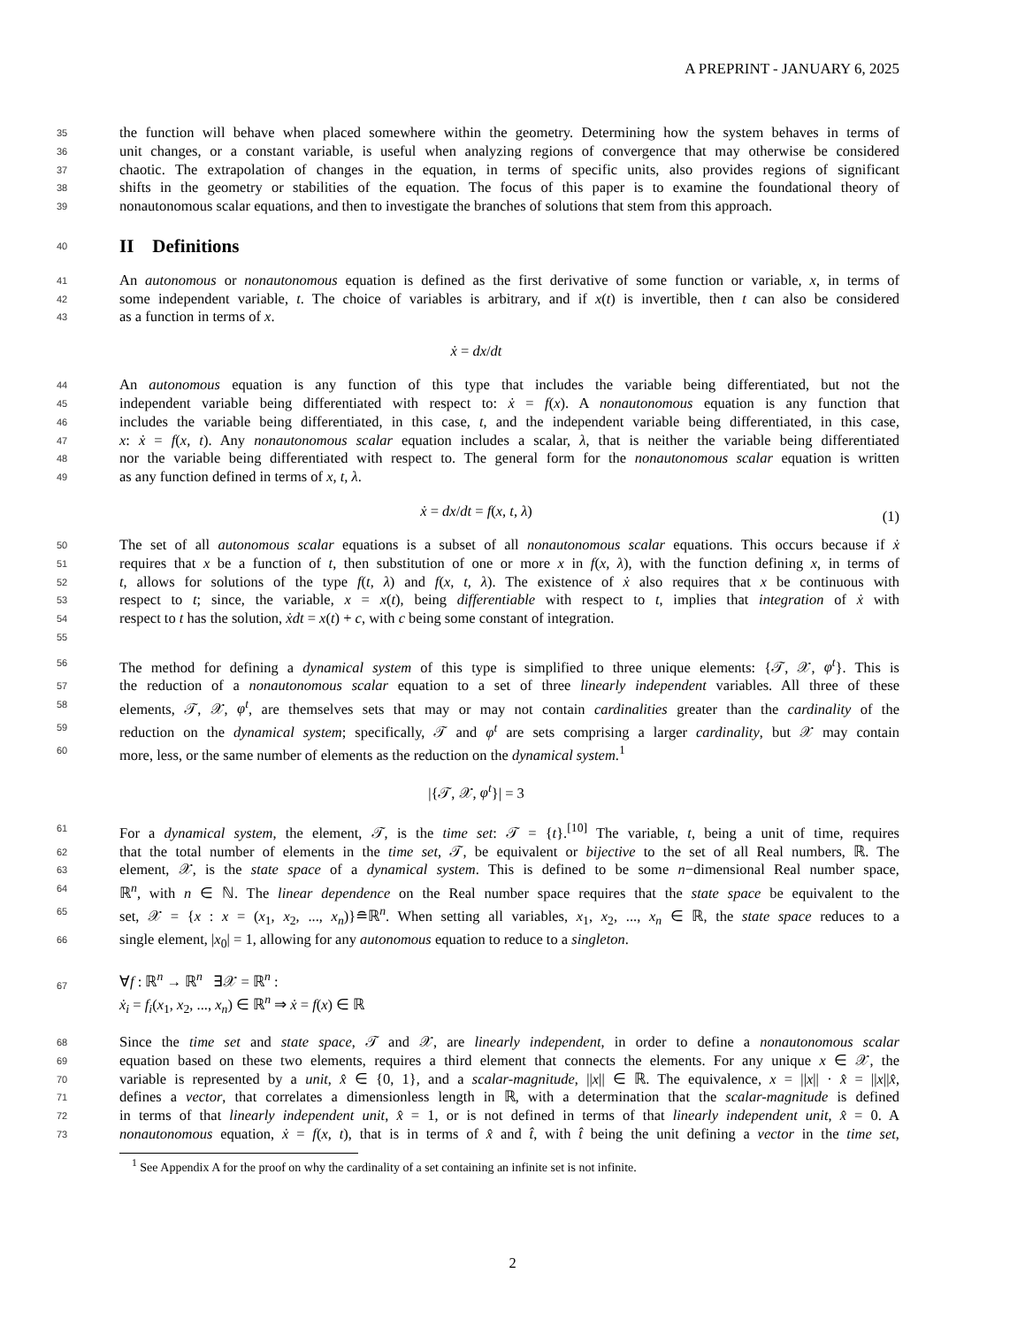A PREPRINT - JANUARY 6, 2025
35 the function will behave when placed somewhere within the geometry. Determining how the system behaves in terms of
36 unit changes, or a constant variable, is useful when analyzing regions of convergence that may otherwise be considered
37 chaotic. The extrapolation of changes in the equation, in terms of specific units, also provides regions of significant
38 shifts in the geometry or stabilities of the equation. The focus of this paper is to examine the foundational theory of
39 nonautonomous scalar equations, and then to investigate the branches of solutions that stem from this approach.
40
II Definitions
41 An autonomous or nonautonomous equation is defined as the first derivative of some function or variable, x, in terms of
42 some independent variable, t. The choice of variables is arbitrary, and if x(t) is invertible, then t can also be considered
43 as a function in terms of x.
ẋ = dx/dt
44 An autonomous equation is any function of this type that includes the variable being differentiated, but not the
45 independent variable being differentiated with respect to: ẋ = f(x). A nonautonomous equation is any function that
46 includes the variable being differentiated, in this case, t, and the independent variable being differentiated, in this case,
47 x: ẋ = f(x, t). Any nonautonomous scalar equation includes a scalar, λ, that is neither the variable being differentiated
48 nor the variable being differentiated with respect to. The general form for the nonautonomous scalar equation is written
49 as any function defined in terms of x, t, λ.
ẋ = dx/dt = f(x, t, λ) (1)
50 The set of all autonomous scalar equations is a subset of all nonautonomous scalar equations. This occurs because if ẋ
51 requires that x be a function of t, then substitution of one or more x in f(x, λ), with the function defining x, in terms of
52 t, allows for solutions of the type f(t, λ) and f(x, t, λ). The existence of ẋ also requires that x be continuous with
53 respect to t; since, the variable, x = x(t), being differentiable with respect to t, implies that integration of ẋ with
54 respect to t has the solution, ẋdt = x(t) + c, with c being some constant of integration.
55
56 The method for defining a dynamical system of this type is simplified to three unique elements: {𝒯, 𝒳, φ<sup>t</sup>}. This is
57 the reduction of a nonautonomous scalar equation to a set of three linearly independent variables. All three of these
58 elements, 𝒯, 𝒳, φ<sup>t</sup>, are themselves sets that may or may not contain cardinalities greater than the cardinality of the
59 reduction on the dynamical system; specifically, 𝒯 and φ<sup>t</sup> are sets comprising a larger cardinality, but 𝒳 may contain
60 more, less, or the same number of elements as the reduction on the dynamical system.<sup>1</sup>
|{𝒯, 𝒳, φ<sup>t</sup>}| = 3
61 For a dynamical system, the element, 𝒯, is the time set: 𝒯 = {t}.<sup>[10]</sup> The variable, t, being a unit of time, requires
62 that the total number of elements in the time set, 𝒯, be equivalent or bijective to the set of all Real numbers, ℝ. The
63 element, 𝒳, is the state space of a dynamical system. This is defined to be some n−dimensional Real number space,
64 ℝ<sup>n</sup>, with n ∈ ℕ. The linear dependence on the Real number space requires that the state space be equivalent to the
65 set, 𝒳 = {x : x = (x<sub>1</sub>, x<sub>2</sub>, ..., x<sub>n</sub>)}≘ℝ<sup>n</sup>. When setting all variables, x<sub>1</sub>, x<sub>2</sub>, ..., x<sub>n</sub> ∈ ℝ, the state space reduces to a
66 single element, |x<sub>0</sub>| = 1, allowing for any autonomous equation to reduce to a singleton.
67 ∀f : ℝ<sup>n</sup> → ℝ<sup>n</sup> ∃𝒳 = ℝ<sup>n</sup> :
ẋ<sub>i</sub> = f<sub>i</sub>(x<sub>1</sub>, x<sub>2</sub>, ..., x<sub>n</sub>) ∈ ℝ<sup>n</sup> ⇒ ẋ = f(x) ∈ ℝ
68 Since the time set and state space, 𝒯 and 𝒳, are linearly independent, in order to define a nonautonomous scalar
69 equation based on these two elements, requires a third element that connects the elements. For any unique x ∈ 𝒳, the
70 variable is represented by a unit, x̂ ∈ {0, 1}, and a scalar-magnitude, ||x|| ∈ ℝ. The equivalence, x = ||x|| · x̂ = ||x||x̂,
71 defines a vector, that correlates a dimensionless length in ℝ, with a determination that the scalar-magnitude is defined
72 in terms of that linearly independent unit, x̂ = 1, or is not defined in terms of that linearly independent unit, x̂ = 0. A
73 nonautonomous equation, ẋ = f(x, t), that is in terms of x̂ and t̂, with t̂ being the unit defining a vector in the time set,
<sup>1</sup> See Appendix A for the proof on why the cardinality of a set containing an infinite set is not infinite.
2